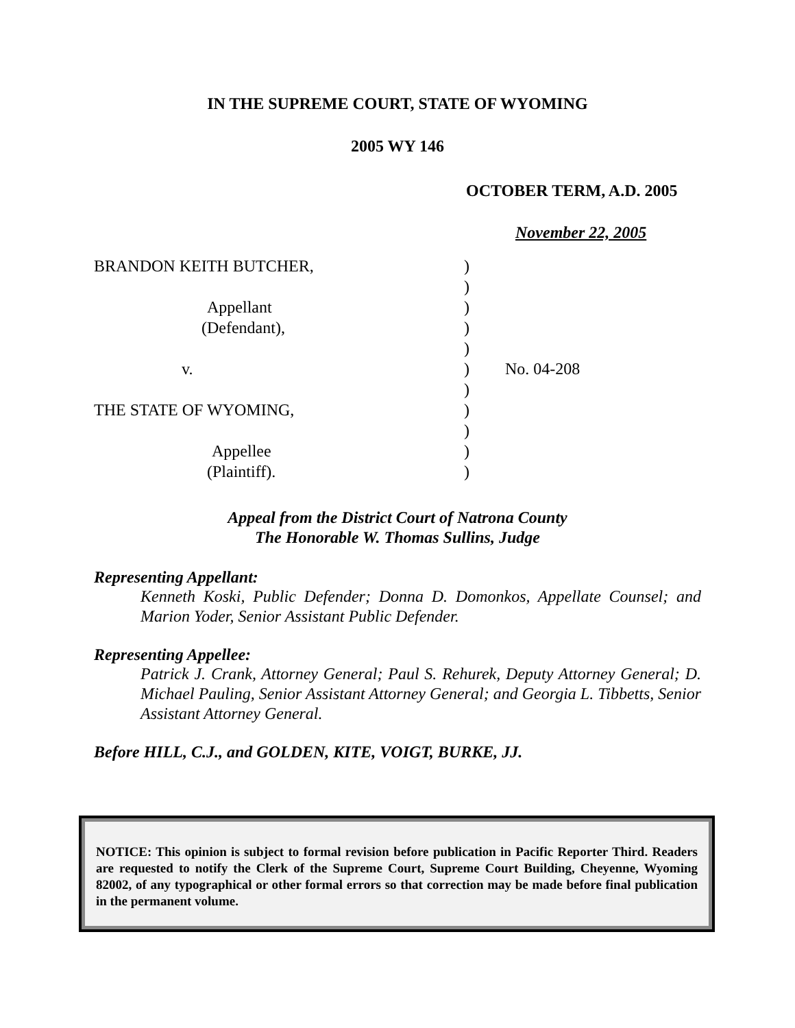IN THE SUPREME COURT, STATE OF WYOMING
2005 WY 146
OCTOBER TERM, A.D. 2005
November 22, 2005
BRANDON KEITH BUTCHER,
Appellant
(Defendant),
v.
THE STATE OF WYOMING,
Appellee
(Plaintiff).
)
)
)
)
)
)
)
)
)
)
)
No. 04-208
Appeal from the District Court of Natrona County
The Honorable W. Thomas Sullins, Judge
Representing Appellant:
Kenneth Koski, Public Defender; Donna D. Domonkos, Appellate Counsel; and Marion Yoder, Senior Assistant Public Defender.
Representing Appellee:
Patrick J. Crank, Attorney General; Paul S. Rehurek, Deputy Attorney General; D. Michael Pauling, Senior Assistant Attorney General; and Georgia L. Tibbetts, Senior Assistant Attorney General.
Before HILL, C.J., and GOLDEN, KITE, VOIGT, BURKE, JJ.
NOTICE: This opinion is subject to formal revision before publication in Pacific Reporter Third. Readers are requested to notify the Clerk of the Supreme Court, Supreme Court Building, Cheyenne, Wyoming 82002, of any typographical or other formal errors so that correction may be made before final publication in the permanent volume.